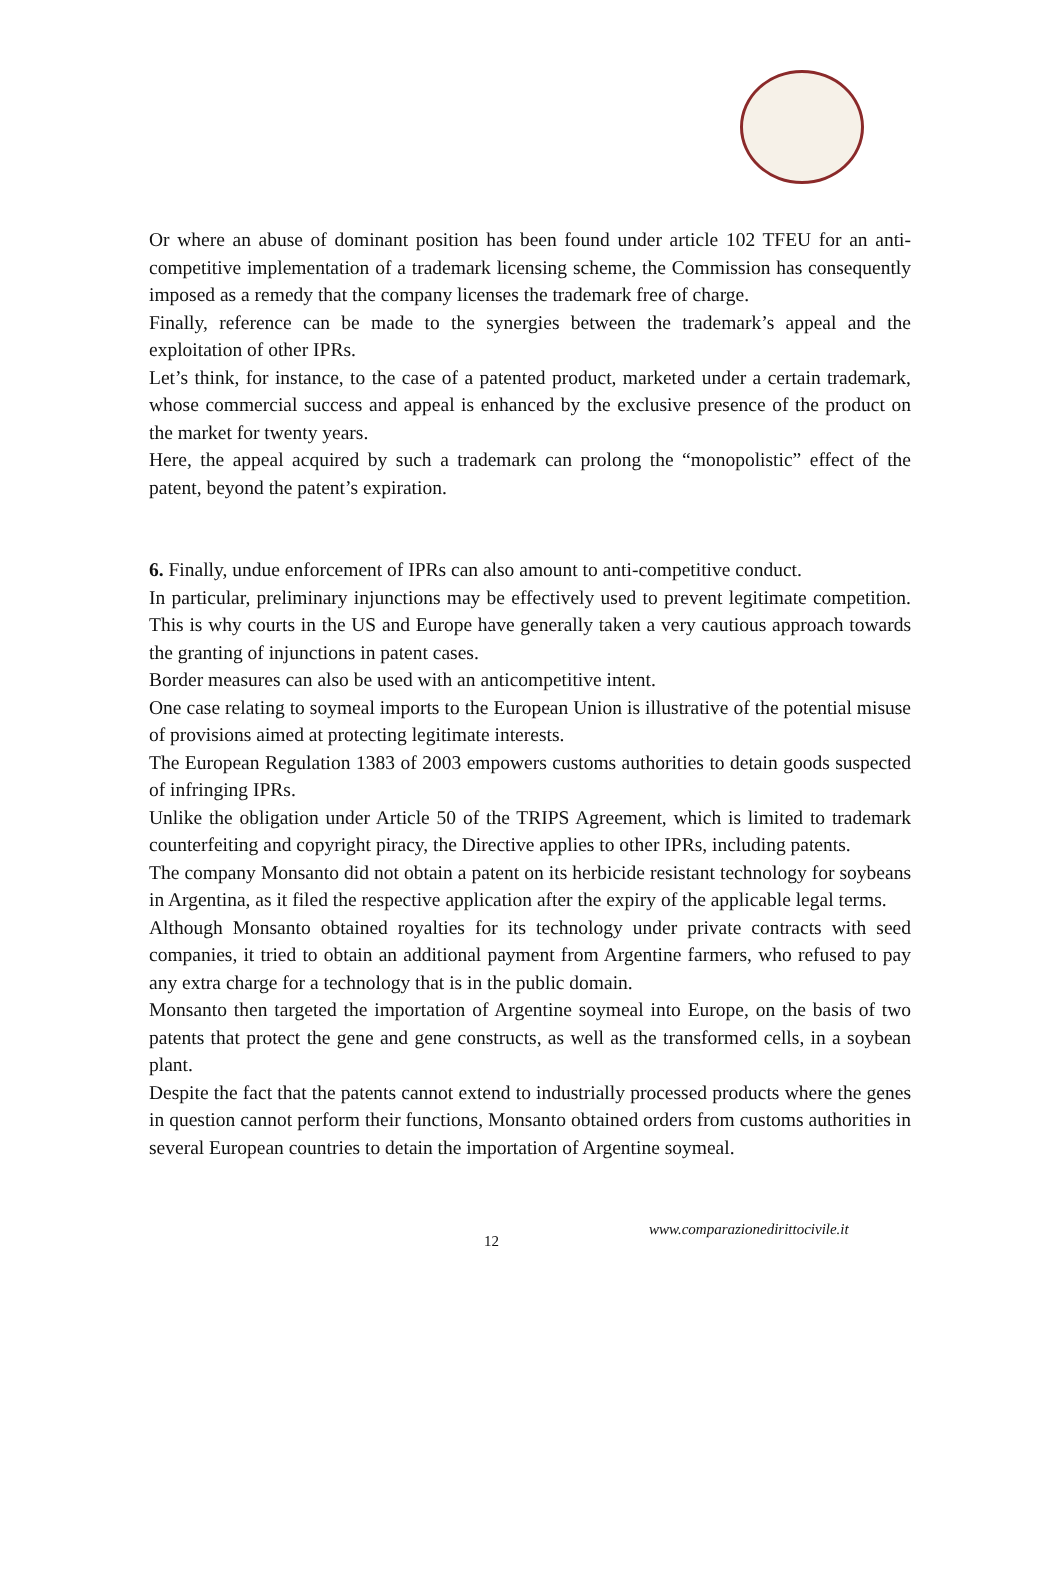Or where an abuse of dominant position has been found under article 102 TFEU for an anti-competitive implementation of a trademark licensing scheme, the Commission has consequently imposed as a remedy that the company licenses the trademark free of charge.
Finally, reference can be made to the synergies between the trademark’s appeal and the exploitation of other IPRs.
Let’s think, for instance, to the case of a patented product, marketed under a certain trademark, whose commercial success and appeal is enhanced by the exclusive presence of the product on the market for twenty years.
Here, the appeal acquired by such a trademark can prolong the “monopolistic” effect of the patent, beyond the patent’s expiration.
6. Finally, undue enforcement of IPRs can also amount to anti-competitive conduct.
In particular, preliminary injunctions may be effectively used to prevent legitimate competition. This is why courts in the US and Europe have generally taken a very cautious approach towards the granting of injunctions in patent cases.
Border measures can also be used with an anticompetitive intent.
One case relating to soymeal imports to the European Union is illustrative of the potential misuse of provisions aimed at protecting legitimate interests.
The European Regulation 1383 of 2003 empowers customs authorities to detain goods suspected of infringing IPRs.
Unlike the obligation under Article 50 of the TRIPS Agreement, which is limited to trademark counterfeiting and copyright piracy, the Directive applies to other IPRs, including patents.
The company Monsanto did not obtain a patent on its herbicide resistant technology for soybeans in Argentina, as it filed the respective application after the expiry of the applicable legal terms.
Although Monsanto obtained royalties for its technology under private contracts with seed companies, it tried to obtain an additional payment from Argentine farmers, who refused to pay any extra charge for a technology that is in the public domain.
Monsanto then targeted the importation of Argentine soymeal into Europe, on the basis of two patents that protect the gene and gene constructs, as well as the transformed cells, in a soybean plant.
Despite the fact that the patents cannot extend to industrially processed products where the genes in question cannot perform their functions, Monsanto obtained orders from customs authorities in several European countries to detain the importation of Argentine soymeal.
12 www.comparazionedirittocivile.it